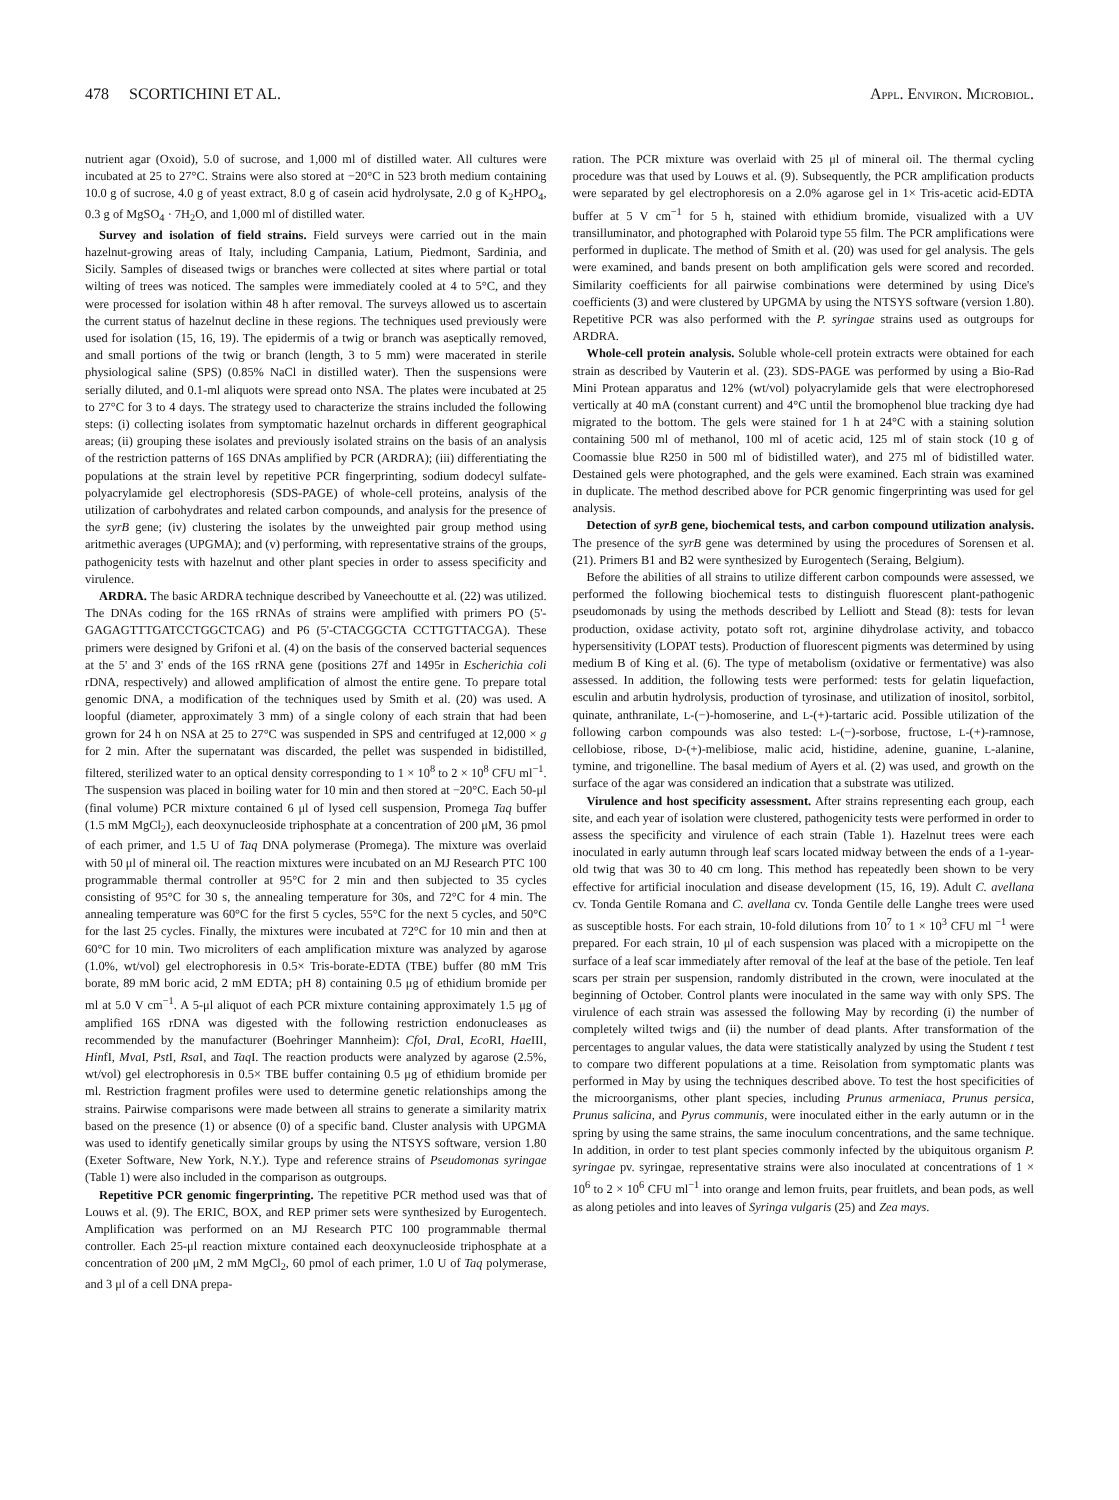478 SCORTICHINI ET AL. APPL. ENVIRON. MICROBIOL.
nutrient agar (Oxoid), 5.0 of sucrose, and 1,000 ml of distilled water. All cultures were incubated at 25 to 27°C. Strains were also stored at −20°C in 523 broth medium containing 10.0 g of sucrose, 4.0 g of yeast extract, 8.0 g of casein acid hydrolysate, 2.0 g of K<sub>2</sub>HPO<sub>4</sub>, 0.3 g of MgSO<sub>4</sub> · 7H<sub>2</sub>O, and 1,000 ml of distilled water.
Survey and isolation of field strains. Field surveys were carried out in the main hazelnut-growing areas of Italy, including Campania, Latium, Piedmont, Sardinia, and Sicily. Samples of diseased twigs or branches were collected at sites where partial or total wilting of trees was noticed. The samples were immediately cooled at 4 to 5°C, and they were processed for isolation within 48 h after removal. The surveys allowed us to ascertain the current status of hazelnut decline in these regions. The techniques used previously were used for isolation (15, 16, 19). The epidermis of a twig or branch was aseptically removed, and small portions of the twig or branch (length, 3 to 5 mm) were macerated in sterile physiological saline (SPS) (0.85% NaCl in distilled water). Then the suspensions were serially diluted, and 0.1-ml aliquots were spread onto NSA. The plates were incubated at 25 to 27°C for 3 to 4 days. The strategy used to characterize the strains included the following steps: (i) collecting isolates from symptomatic hazelnut orchards in different geographical areas; (ii) grouping these isolates and previously isolated strains on the basis of an analysis of the restriction patterns of 16S DNAs amplified by PCR (ARDRA); (iii) differentiating the populations at the strain level by repetitive PCR fingerprinting, sodium dodecyl sulfate-polyacrylamide gel electrophoresis (SDS-PAGE) of whole-cell proteins, analysis of the utilization of carbohydrates and related carbon compounds, and analysis for the presence of the syrB gene; (iv) clustering the isolates by the unweighted pair group method using aritmethic averages (UPGMA); and (v) performing, with representative strains of the groups, pathogenicity tests with hazelnut and other plant species in order to assess specificity and virulence.
ARDRA. The basic ARDRA technique described by Vaneechoutte et al. (22) was utilized. The DNAs coding for the 16S rRNAs of strains were amplified with primers PO (5'-GAGAGTTTGATCCTGGCTCAG) and P6 (5'-CTACGGCTA CCTTGTTACGA). These primers were designed by Grifoni et al. (4) on the basis of the conserved bacterial sequences at the 5' and 3' ends of the 16S rRNA gene (positions 27f and 1495r in Escherichia coli rDNA, respectively) and allowed amplification of almost the entire gene. To prepare total genomic DNA, a modification of the techniques used by Smith et al. (20) was used. A loopful (diameter, approximately 3 mm) of a single colony of each strain that had been grown for 24 h on NSA at 25 to 27°C was suspended in SPS and centrifuged at 12,000 × g for 2 min. After the supernatant was discarded, the pellet was suspended in bidistilled, filtered, sterilized water to an optical density corresponding to 1 × 10<sup>8</sup> to 2 × 10<sup>8</sup> CFU ml<sup>−1</sup>. The suspension was placed in boiling water for 10 min and then stored at −20°C. Each 50-μl (final volume) PCR mixture contained 6 μl of lysed cell suspension, Promega Taq buffer (1.5 mM MgCl<sub>2</sub>), each deoxynucleoside triphosphate at a concentration of 200 μM, 36 pmol of each primer, and 1.5 U of Taq DNA polymerase (Promega). The mixture was overlaid with 50 μl of mineral oil. The reaction mixtures were incubated on an MJ Research PTC 100 programmable thermal controller at 95°C for 2 min and then subjected to 35 cycles consisting of 95°C for 30 s, the annealing temperature for 30s, and 72°C for 4 min. The annealing temperature was 60°C for the first 5 cycles, 55°C for the next 5 cycles, and 50°C for the last 25 cycles. Finally, the mixtures were incubated at 72°C for 10 min and then at 60°C for 10 min. Two microliters of each amplification mixture was analyzed by agarose (1.0%, wt/vol) gel electrophoresis in 0.5× Tris-borate-EDTA (TBE) buffer (80 mM Tris borate, 89 mM boric acid, 2 mM EDTA; pH 8) containing 0.5 μg of ethidium bromide per ml at 5.0 V cm<sup>−1</sup>. A 5-μl aliquot of each PCR mixture containing approximately 1.5 μg of amplified 16S rDNA was digested with the following restriction endonucleases as recommended by the manufacturer (Boehringer Mannheim): Cfo I, Dra I, Eco RI, Hae III, HinfI, Mva I, Pst I, Rsa I, and Taq I. The reaction products were analyzed by agarose (2.5%, wt/vol) gel electrophoresis in 0.5× TBE buffer containing 0.5 μg of ethidium bromide per ml. Restriction fragment profiles were used to determine genetic relationships among the strains. Pairwise comparisons were made between all strains to generate a similarity matrix based on the presence (1) or absence (0) of a specific band. Cluster analysis with UPGMA was used to identify genetically similar groups by using the NTSYS software, version 1.80 (Exeter Software, New York, N.Y.). Type and reference strains of Pseudomonas syringae (Table 1) were also included in the comparison as outgroups.
Repetitive PCR genomic fingerprinting. The repetitive PCR method used was that of Louws et al. (9). The ERIC, BOX, and REP primer sets were synthesized by Eurogentech. Amplification was performed on an MJ Research PTC 100 programmable thermal controller. Each 25-μl reaction mixture contained each deoxynucleoside triphosphate at a concentration of 200 μM, 2 mM MgCl<sub>2</sub>, 60 pmol of each primer, 1.0 U of Taq polymerase, and 3 μl of a cell DNA prepa-
ration. The PCR mixture was overlaid with 25 μl of mineral oil. The thermal cycling procedure was that used by Louws et al. (9). Subsequently, the PCR amplification products were separated by gel electrophoresis on a 2.0% agarose gel in 1× Tris-acetic acid-EDTA buffer at 5 V cm<sup>−1</sup> for 5 h, stained with ethidium bromide, visualized with a UV transilluminator, and photographed with Polaroid type 55 film. The PCR amplifications were performed in duplicate. The method of Smith et al. (20) was used for gel analysis. The gels were examined, and bands present on both amplification gels were scored and recorded. Similarity coefficients for all pairwise combinations were determined by using Dice's coefficients (3) and were clustered by UPGMA by using the NTSYS software (version 1.80). Repetitive PCR was also performed with the P. syringae strains used as outgroups for ARDRA.
Whole-cell protein analysis. Soluble whole-cell protein extracts were obtained for each strain as described by Vauterin et al. (23). SDS-PAGE was performed by using a Bio-Rad Mini Protean apparatus and 12% (wt/vol) polyacrylamide gels that were electrophoresed vertically at 40 mA (constant current) and 4°C until the bromophenol blue tracking dye had migrated to the bottom. The gels were stained for 1 h at 24°C with a staining solution containing 500 ml of methanol, 100 ml of acetic acid, 125 ml of stain stock (10 g of Coomassie blue R250 in 500 ml of bidistilled water), and 275 ml of bidistilled water. Destained gels were photographed, and the gels were examined. Each strain was examined in duplicate. The method described above for PCR genomic fingerprinting was used for gel analysis.
Detection of syrB gene, biochemical tests, and carbon compound utilization analysis. The presence of the syrB gene was determined by using the procedures of Sorensen et al. (21). Primers B1 and B2 were synthesized by Eurogentech (Seraing, Belgium).
Before the abilities of all strains to utilize different carbon compounds were assessed, we performed the following biochemical tests to distinguish fluorescent plant-pathogenic pseudomonads by using the methods described by Lelliott and Stead (8): tests for levan production, oxidase activity, potato soft rot, arginine dihydrolase activity, and tobacco hypersensitivity (LOPAT tests). Production of fluorescent pigments was determined by using medium B of King et al. (6). The type of metabolism (oxidative or fermentative) was also assessed. In addition, the following tests were performed: tests for gelatin liquefaction, esculin and arbutin hydrolysis, production of tyrosinase, and utilization of inositol, sorbitol, quinate, anthranilate, L-(−)-homoserine, and L-(+)-tartaric acid. Possible utilization of the following carbon compounds was also tested: L-(−)-sorbose, fructose, L-(+)-ramnose, cellobiose, ribose, D-(+)-melibiose, malic acid, histidine, adenine, guanine, L-alanine, tymine, and trigonelline. The basal medium of Ayers et al. (2) was used, and growth on the surface of the agar was considered an indication that a substrate was utilized.
Virulence and host specificity assessment. After strains representing each group, each site, and each year of isolation were clustered, pathogenicity tests were performed in order to assess the specificity and virulence of each strain (Table 1). Hazelnut trees were each inoculated in early autumn through leaf scars located midway between the ends of a 1-year-old twig that was 30 to 40 cm long. This method has repeatedly been shown to be very effective for artificial inoculation and disease development (15, 16, 19). Adult C. avellana cv. Tonda Gentile Romana and C. avellana cv. Tonda Gentile delle Langhe trees were used as susceptible hosts. For each strain, 10-fold dilutions from 10<sup>7</sup> to 1 × 10<sup>3</sup> CFU ml <sup>−1</sup> were prepared. For each strain, 10 μl of each suspension was placed with a micropipette on the surface of a leaf scar immediately after removal of the leaf at the base of the petiole. Ten leaf scars per strain per suspension, randomly distributed in the crown, were inoculated at the beginning of October. Control plants were inoculated in the same way with only SPS. The virulence of each strain was assessed the following May by recording (i) the number of completely wilted twigs and (ii) the number of dead plants. After transformation of the percentages to angular values, the data were statistically analyzed by using the Student t test to compare two different populations at a time. Reisolation from symptomatic plants was performed in May by using the techniques described above. To test the host specificities of the microorganisms, other plant species, including Prunus armeniaca, Prunus persica, Prunus salicina, and Pyrus communis, were inoculated either in the early autumn or in the spring by using the same strains, the same inoculum concentrations, and the same technique. In addition, in order to test plant species commonly infected by the ubiquitous organism P. syringae pv. syringae, representative strains were also inoculated at concentrations of 1 × 10<sup>6</sup> to 2 × 10<sup>6</sup> CFU ml<sup>−1</sup> into orange and lemon fruits, pear fruitlets, and bean pods, as well as along petioles and into leaves of Syringa vulgaris (25) and Zea mays.